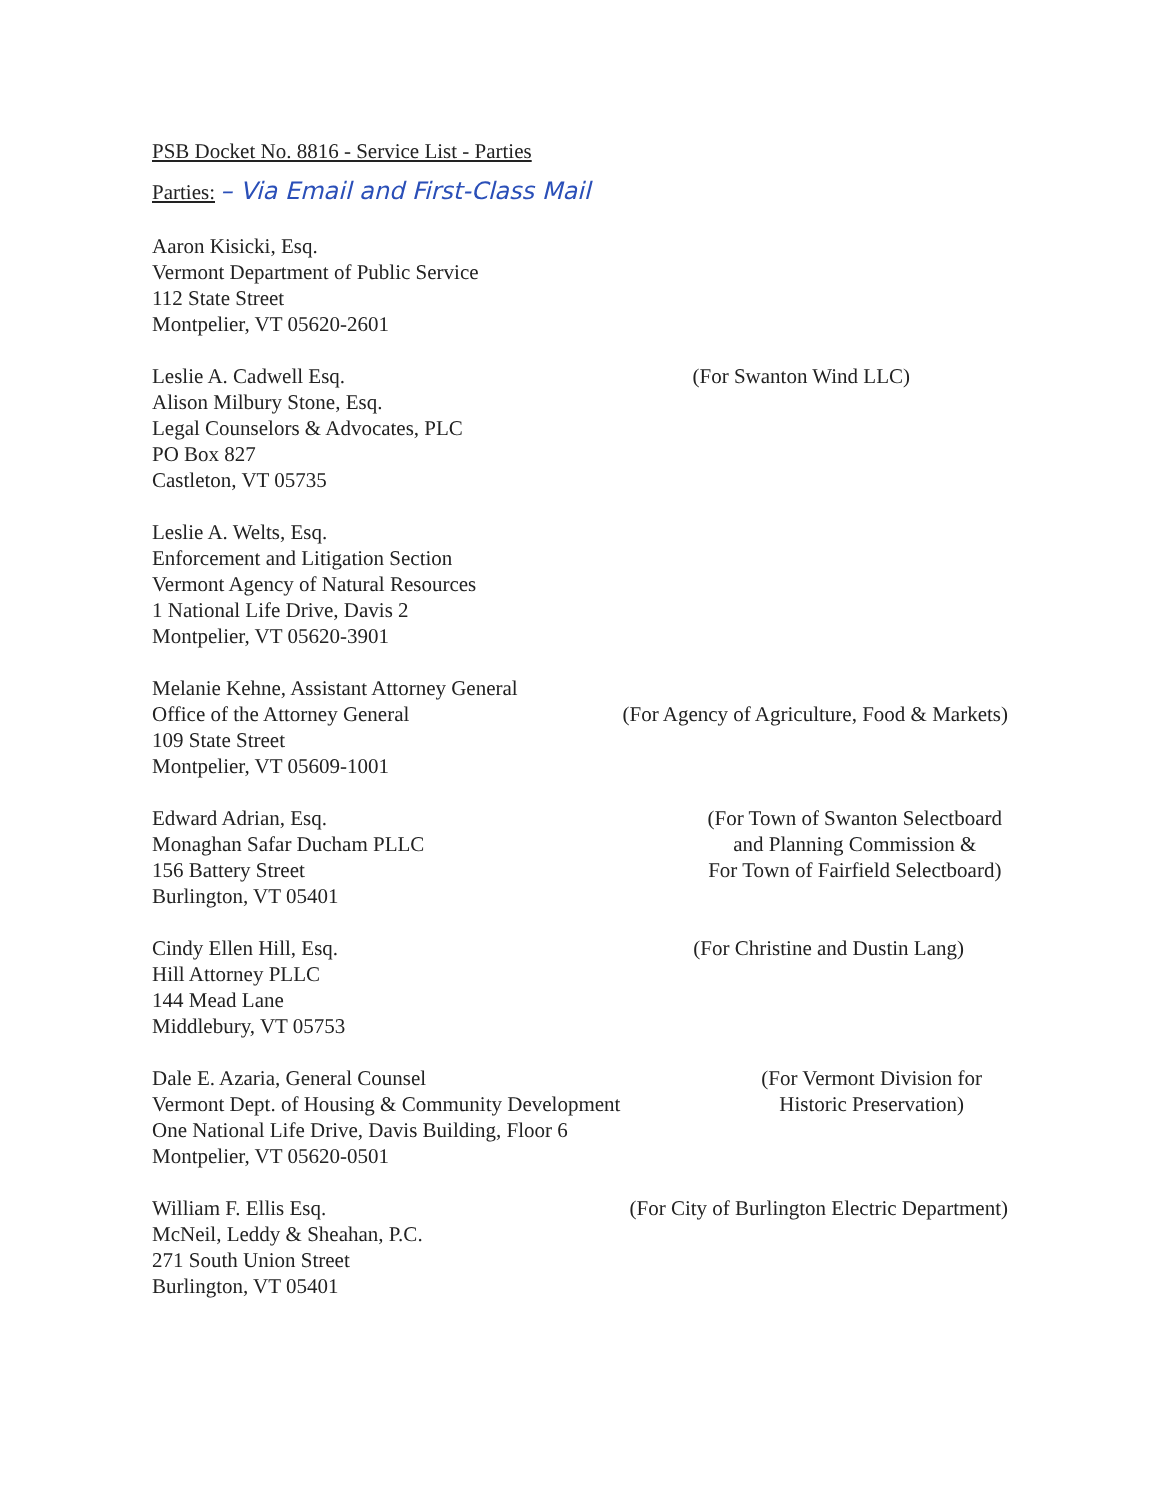PSB Docket No. 8816 - Service List - Parties
Parties: – Via Email and First-Class Mail
Aaron Kisicki, Esq.
Vermont Department of Public Service
112 State Street
Montpelier, VT 05620-2601
Leslie A. Cadwell Esq.
Alison Milbury Stone, Esq.
Legal Counselors & Advocates, PLC
PO Box 827
Castleton, VT 05735
(For Swanton Wind LLC)
Leslie A. Welts, Esq.
Enforcement and Litigation Section
Vermont Agency of Natural Resources
1 National Life Drive, Davis 2
Montpelier, VT 05620-3901
Melanie Kehne, Assistant Attorney General
Office of the Attorney General
109 State Street
Montpelier, VT 05609-1001
(For Agency of Agriculture, Food & Markets)
Edward Adrian, Esq.
Monaghan Safar Ducham PLLC
156 Battery Street
Burlington, VT 05401
(For Town of Swanton Selectboard
and Planning Commission &
For Town of Fairfield Selectboard)
Cindy Ellen Hill, Esq.
Hill Attorney PLLC
144 Mead Lane
Middlebury, VT 05753
(For Christine and Dustin Lang)
Dale E. Azaria, General Counsel
Vermont Dept. of Housing & Community Development
One National Life Drive, Davis Building, Floor 6
Montpelier, VT 05620-0501
(For Vermont Division for
Historic Preservation)
William F. Ellis Esq.
McNeil, Leddy & Sheahan, P.C.
271 South Union Street
Burlington, VT 05401
(For City of Burlington Electric Department)